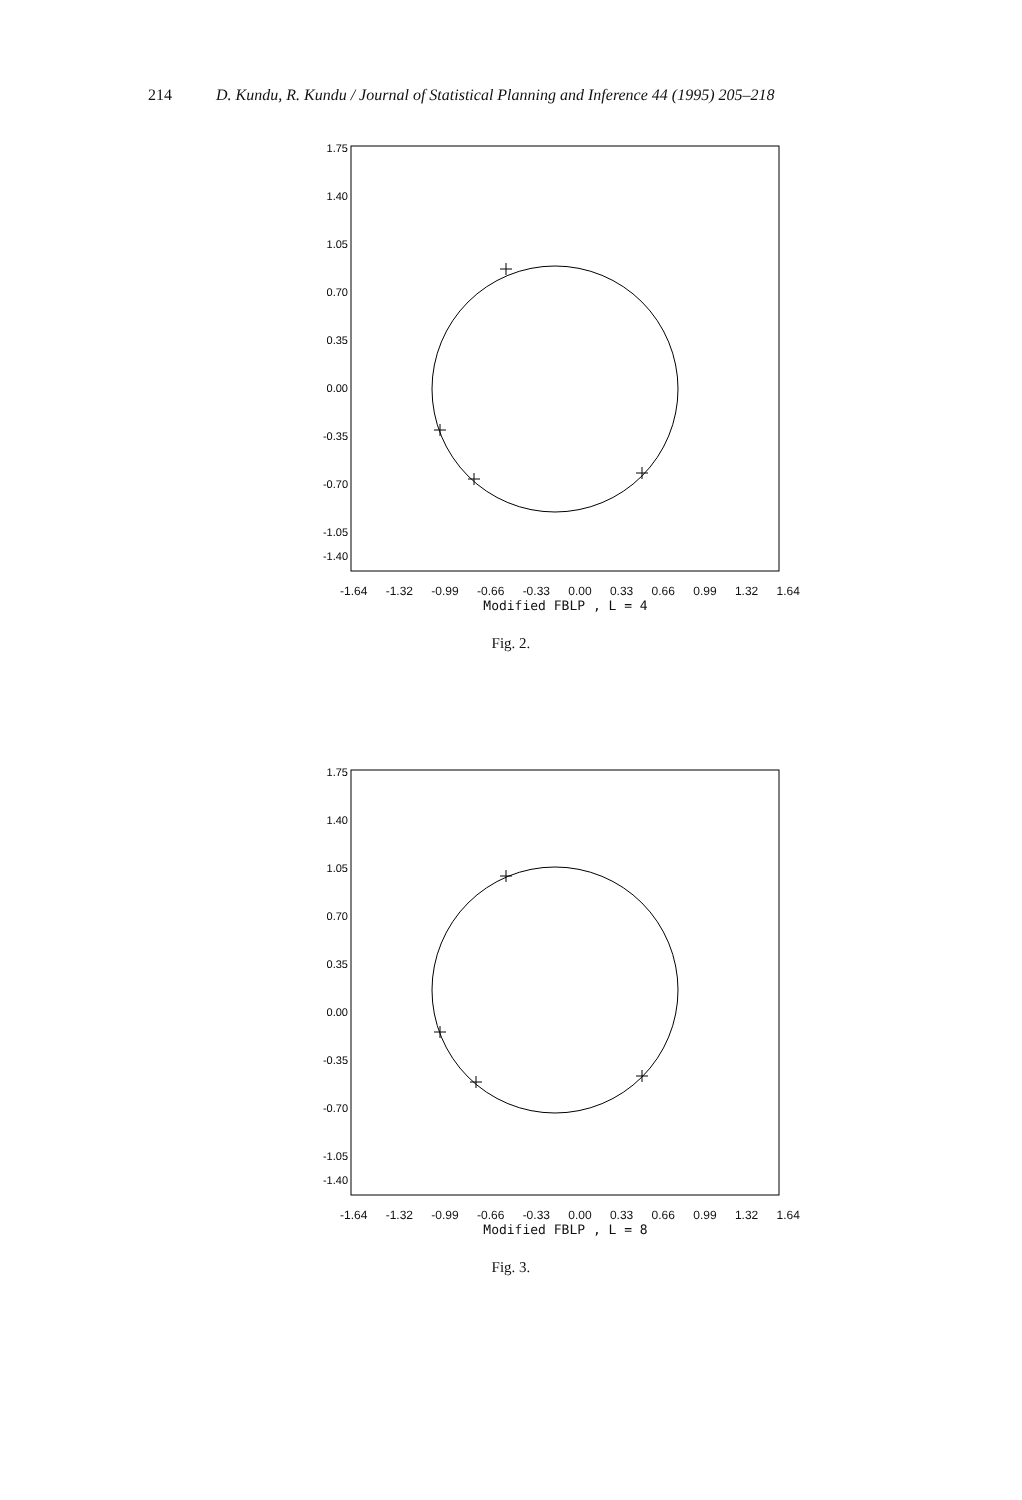214 D. Kundu, R. Kundu / Journal of Statistical Planning and Inference 44 (1995) 205–218
1.75
1.40
1.05
0.70
0.35
0.00
-0.35
-0.70
-1.05
-1.40
-1.64 -1.32 -0.99 -0.66 -0.33 0.00 0.33 0.66 0.99 1.32 1.64
Modified FBLP , L = 4
Fig. 2.
1.75
1.40
1.05
0.70
0.35
0.00
-0.35
-0.70
-1.05
-1.40
-1.64 -1.32 -0.99 -0.66 -0.33 0.00 0.33 0.66 0.99 1.32 1.64
Modified FBLP , L = 8
Fig. 3.